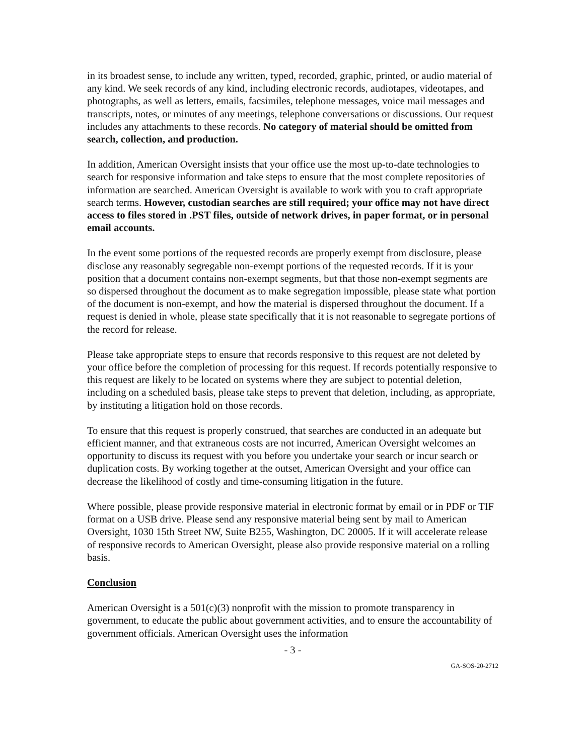in its broadest sense, to include any written, typed, recorded, graphic, printed, or audio material of any kind. We seek records of any kind, including electronic records, audiotapes, videotapes, and photographs, as well as letters, emails, facsimiles, telephone messages, voice mail messages and transcripts, notes, or minutes of any meetings, telephone conversations or discussions. Our request includes any attachments to these records. No category of material should be omitted from search, collection, and production.
In addition, American Oversight insists that your office use the most up-to-date technologies to search for responsive information and take steps to ensure that the most complete repositories of information are searched. American Oversight is available to work with you to craft appropriate search terms. However, custodian searches are still required; your office may not have direct access to files stored in .PST files, outside of network drives, in paper format, or in personal email accounts.
In the event some portions of the requested records are properly exempt from disclosure, please disclose any reasonably segregable non-exempt portions of the requested records. If it is your position that a document contains non-exempt segments, but that those non-exempt segments are so dispersed throughout the document as to make segregation impossible, please state what portion of the document is non-exempt, and how the material is dispersed throughout the document. If a request is denied in whole, please state specifically that it is not reasonable to segregate portions of the record for release.
Please take appropriate steps to ensure that records responsive to this request are not deleted by your office before the completion of processing for this request. If records potentially responsive to this request are likely to be located on systems where they are subject to potential deletion, including on a scheduled basis, please take steps to prevent that deletion, including, as appropriate, by instituting a litigation hold on those records.
To ensure that this request is properly construed, that searches are conducted in an adequate but efficient manner, and that extraneous costs are not incurred, American Oversight welcomes an opportunity to discuss its request with you before you undertake your search or incur search or duplication costs. By working together at the outset, American Oversight and your office can decrease the likelihood of costly and time-consuming litigation in the future.
Where possible, please provide responsive material in electronic format by email or in PDF or TIF format on a USB drive. Please send any responsive material being sent by mail to American Oversight, 1030 15th Street NW, Suite B255, Washington, DC 20005. If it will accelerate release of responsive records to American Oversight, please also provide responsive material on a rolling basis.
Conclusion
American Oversight is a 501(c)(3) nonprofit with the mission to promote transparency in government, to educate the public about government activities, and to ensure the accountability of government officials. American Oversight uses the information
- 3 -
GA-SOS-20-2712